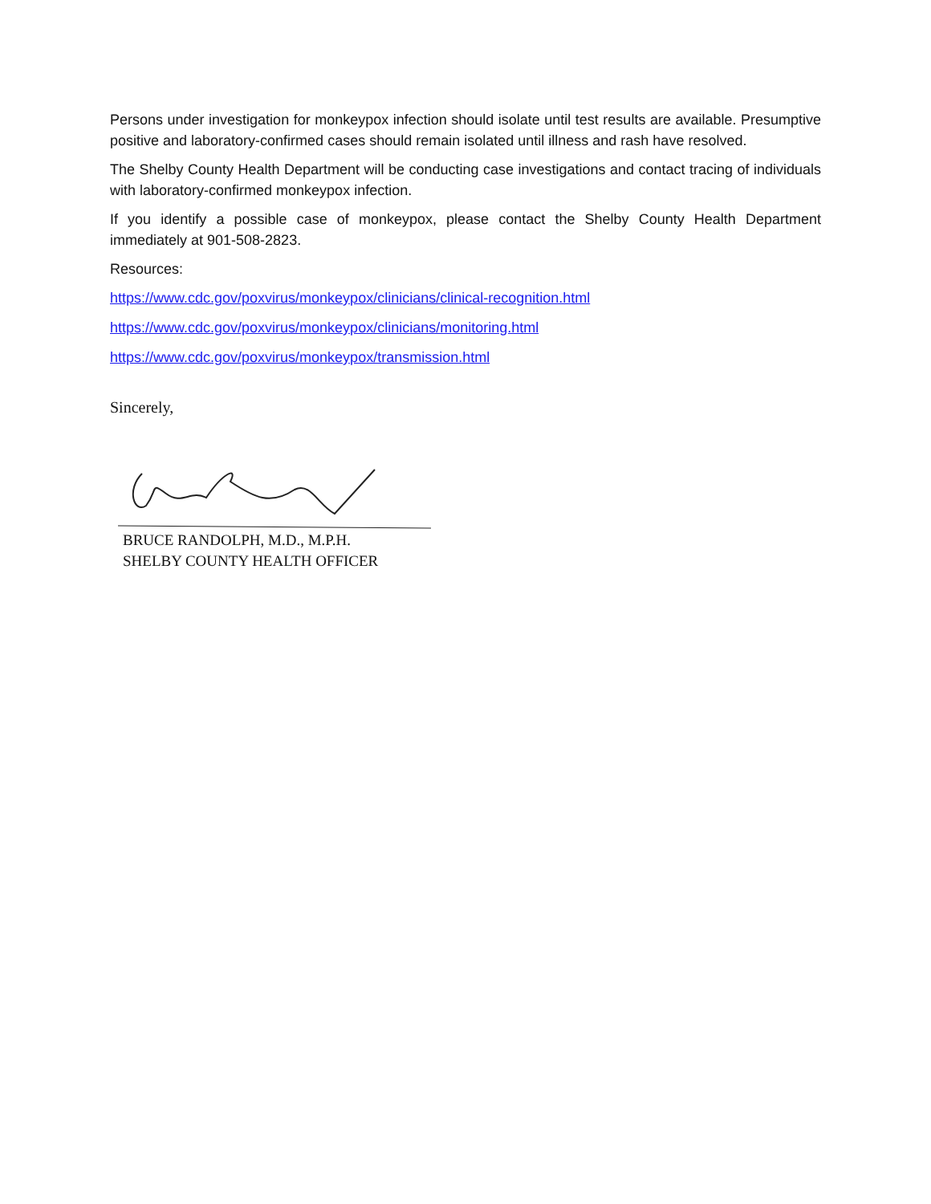Persons under investigation for monkeypox infection should isolate until test results are available. Presumptive positive and laboratory-confirmed cases should remain isolated until illness and rash have resolved.
The Shelby County Health Department will be conducting case investigations and contact tracing of individuals with laboratory-confirmed monkeypox infection.
If you identify a possible case of monkeypox, please contact the Shelby County Health Department immediately at 901-508-2823.
Resources:
https://www.cdc.gov/poxvirus/monkeypox/clinicians/clinical-recognition.html
https://www.cdc.gov/poxvirus/monkeypox/clinicians/monitoring.html
https://www.cdc.gov/poxvirus/monkeypox/transmission.html
Sincerely,
BRUCE RANDOLPH, M.D., M.P.H.
SHELBY COUNTY HEALTH OFFICER